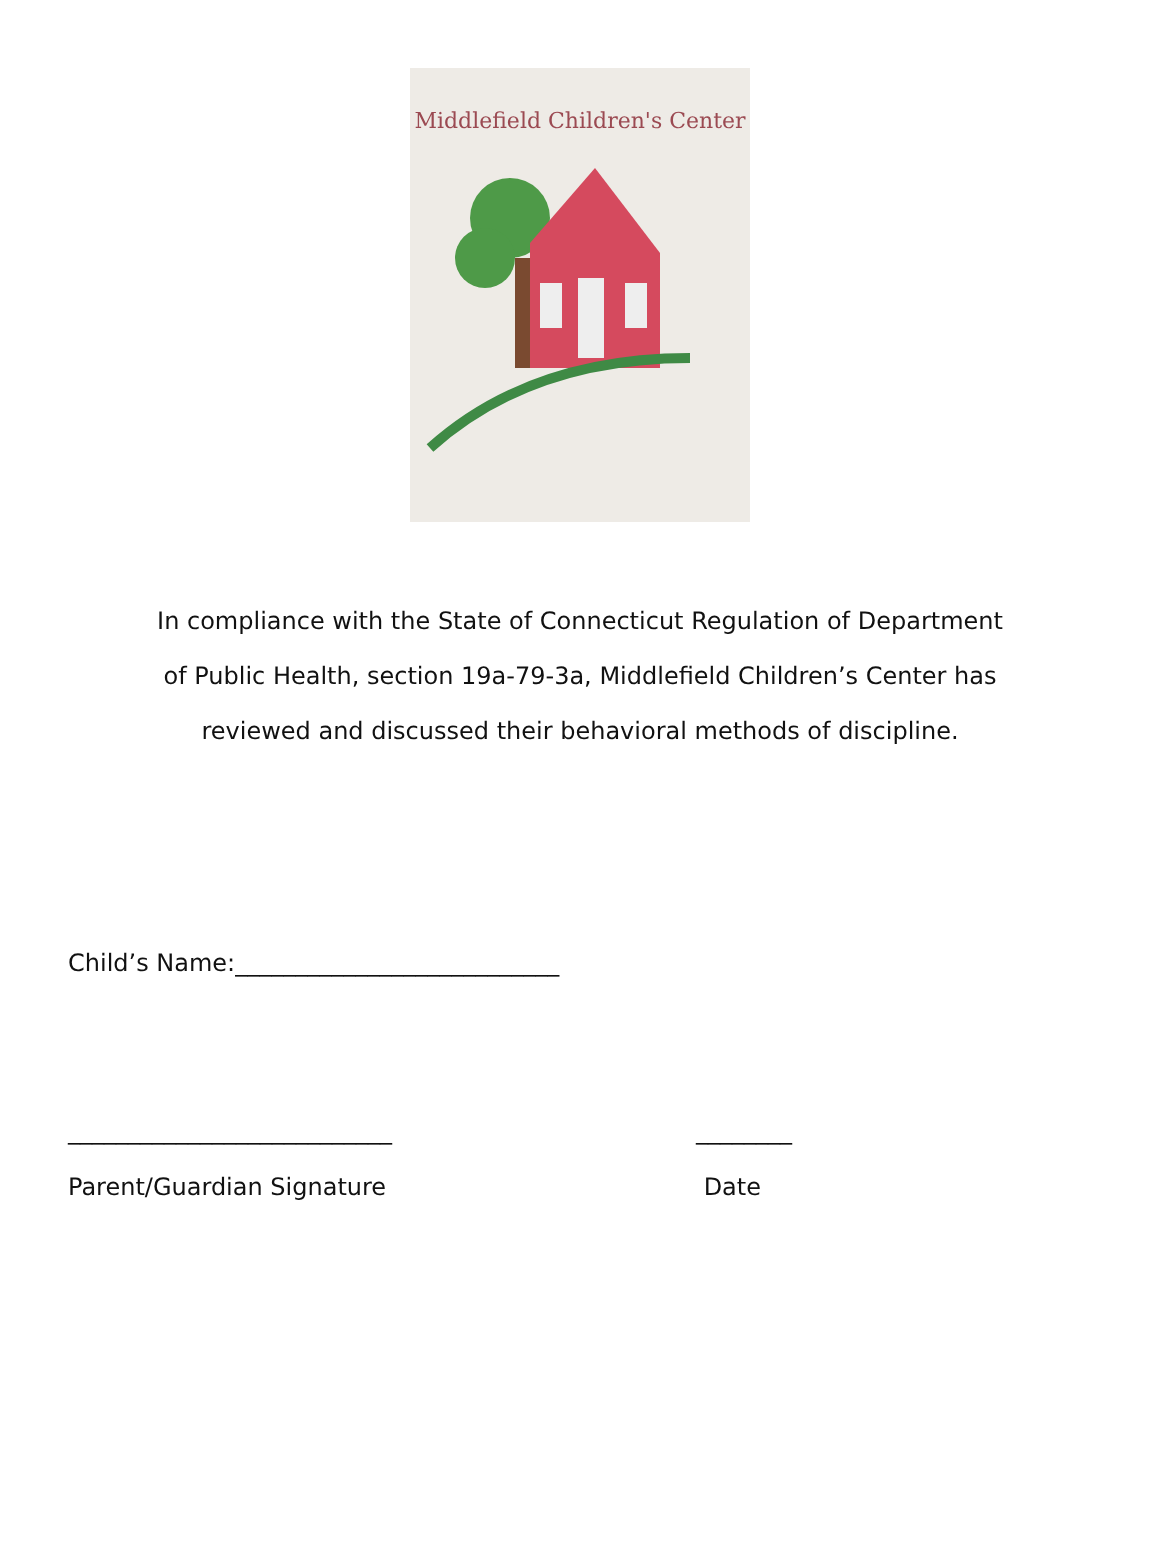Middlefield Children's Center
In compliance with the State of Connecticut Regulation of Department
of Public Health, section 19a-79-3a, Middlefield Children’s Center has
reviewed and discussed their behavioral methods of discipline.
Child’s Name:___________________________
___________________________
Parent/Guardian Signature
________
Date